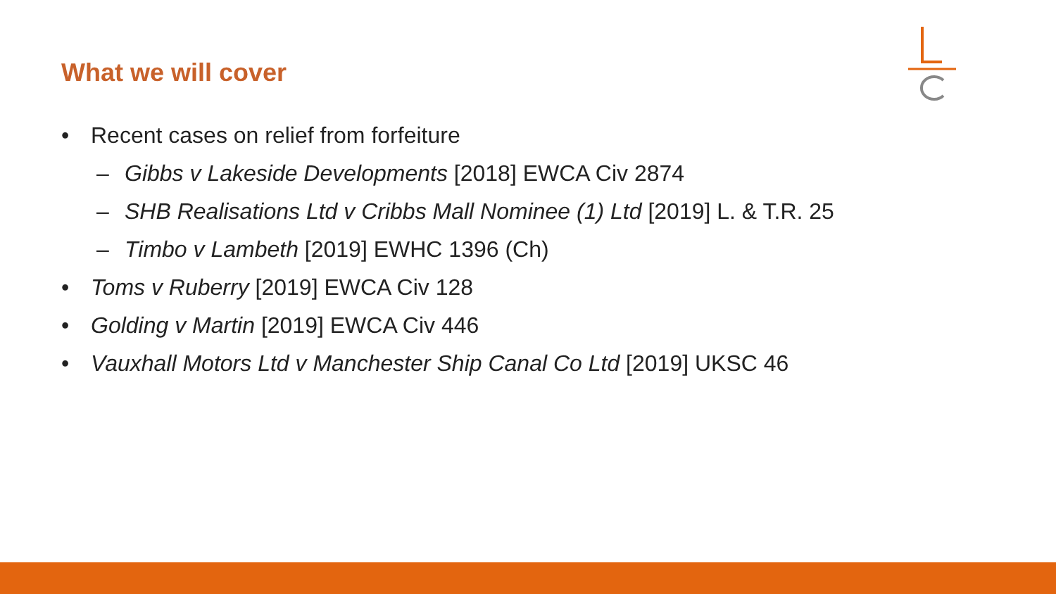What we will cover
• Recent cases on relief from forfeiture
– Gibbs v Lakeside Developments [2018] EWCA Civ 2874
– SHB Realisations Ltd v Cribbs Mall Nominee (1) Ltd [2019] L. & T.R. 25
– Timbo v Lambeth [2019] EWHC 1396 (Ch)
• Toms v Ruberry [2019] EWCA Civ 128
• Golding v Martin [2019] EWCA Civ 446
• Vauxhall Motors Ltd v Manchester Ship Canal Co Ltd [2019] UKSC 46